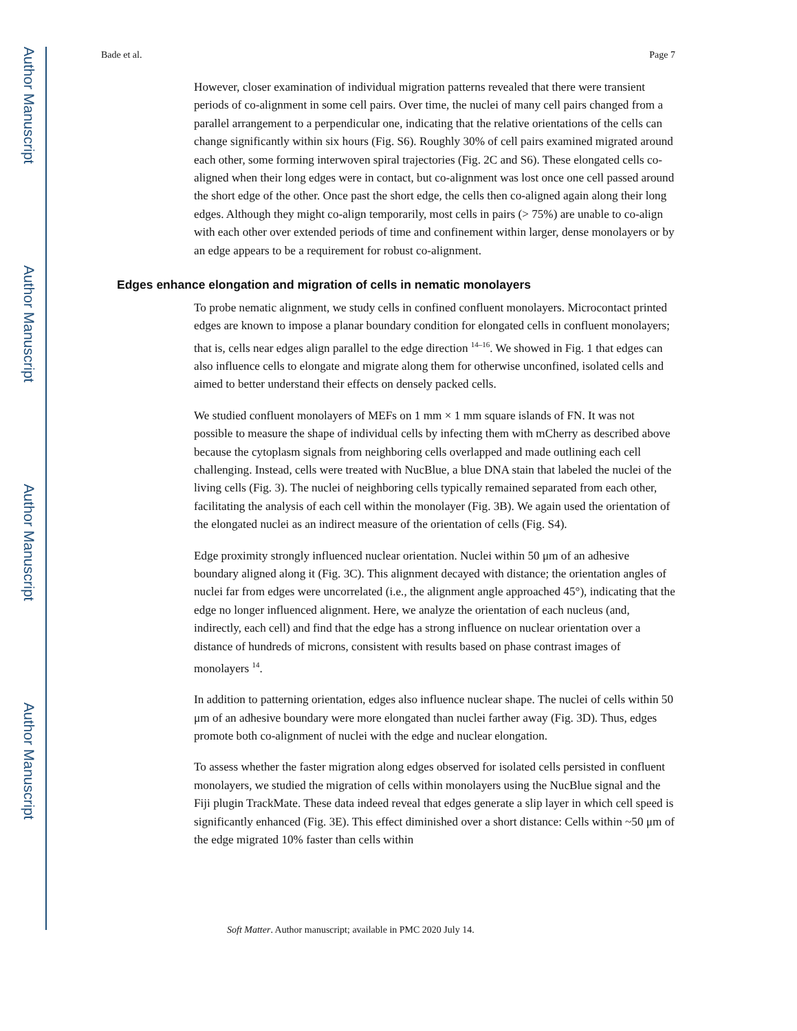Author Manuscript
Author Manuscript
Author Manuscript
Author Manuscript
Bade et al. Page 7
However, closer examination of individual migration patterns revealed that there were transient periods of co-alignment in some cell pairs. Over time, the nuclei of many cell pairs changed from a parallel arrangement to a perpendicular one, indicating that the relative orientations of the cells can change significantly within six hours (Fig. S6). Roughly 30% of cell pairs examined migrated around each other, some forming interwoven spiral trajectories (Fig. 2C and S6). These elongated cells co-aligned when their long edges were in contact, but co-alignment was lost once one cell passed around the short edge of the other. Once past the short edge, the cells then co-aligned again along their long edges. Although they might co-align temporarily, most cells in pairs (> 75%) are unable to co-align with each other over extended periods of time and confinement within larger, dense monolayers or by an edge appears to be a requirement for robust co-alignment.
Edges enhance elongation and migration of cells in nematic monolayers
To probe nematic alignment, we study cells in confined confluent monolayers. Microcontact printed edges are known to impose a planar boundary condition for elongated cells in confluent monolayers; that is, cells near edges align parallel to the edge direction <sup>14–16</sup>. We showed in Fig. 1 that edges can also influence cells to elongate and migrate along them for otherwise unconfined, isolated cells and aimed to better understand their effects on densely packed cells.
We studied confluent monolayers of MEFs on 1 mm × 1 mm square islands of FN. It was not possible to measure the shape of individual cells by infecting them with mCherry as described above because the cytoplasm signals from neighboring cells overlapped and made outlining each cell challenging. Instead, cells were treated with NucBlue, a blue DNA stain that labeled the nuclei of the living cells (Fig. 3). The nuclei of neighboring cells typically remained separated from each other, facilitating the analysis of each cell within the monolayer (Fig. 3B). We again used the orientation of the elongated nuclei as an indirect measure of the orientation of cells (Fig. S4).
Edge proximity strongly influenced nuclear orientation. Nuclei within 50 μm of an adhesive boundary aligned along it (Fig. 3C). This alignment decayed with distance; the orientation angles of nuclei far from edges were uncorrelated (i.e., the alignment angle approached 45°), indicating that the edge no longer influenced alignment. Here, we analyze the orientation of each nucleus (and, indirectly, each cell) and find that the edge has a strong influence on nuclear orientation over a distance of hundreds of microns, consistent with results based on phase contrast images of monolayers <sup>14</sup>.
In addition to patterning orientation, edges also influence nuclear shape. The nuclei of cells within 50 μm of an adhesive boundary were more elongated than nuclei farther away (Fig. 3D). Thus, edges promote both co-alignment of nuclei with the edge and nuclear elongation.
To assess whether the faster migration along edges observed for isolated cells persisted in confluent monolayers, we studied the migration of cells within monolayers using the NucBlue signal and the Fiji plugin TrackMate. These data indeed reveal that edges generate a slip layer in which cell speed is significantly enhanced (Fig. 3E). This effect diminished over a short distance: Cells within ~50 μm of the edge migrated 10% faster than cells within
Soft Matter. Author manuscript; available in PMC 2020 July 14.